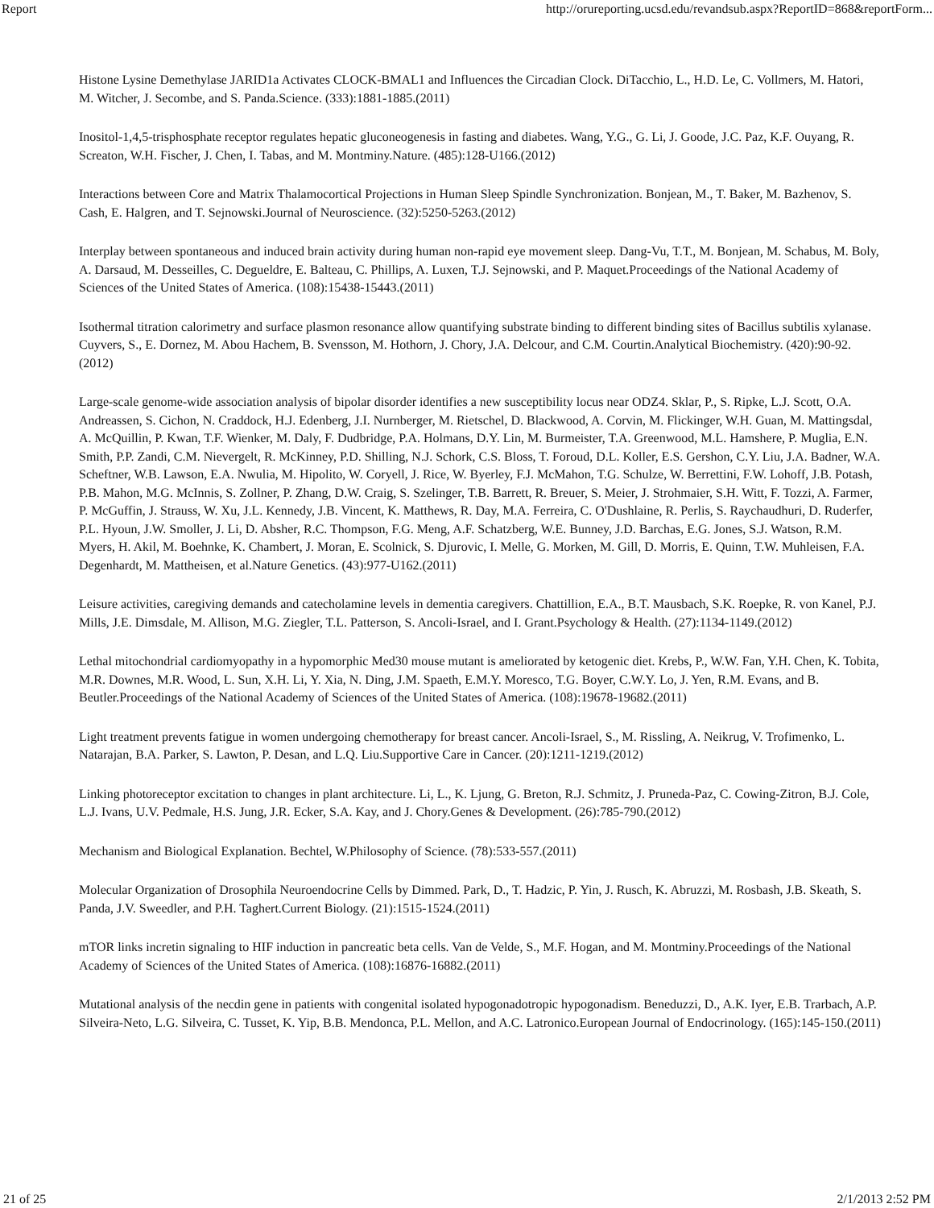Report http://orureporting.ucsd.edu/revandsub.aspx?ReportID=868&reportForm...
Histone Lysine Demethylase JARID1a Activates CLOCK-BMAL1 and Influences the Circadian Clock. DiTacchio, L., H.D. Le, C. Vollmers, M. Hatori, M. Witcher, J. Secombe, and S. Panda.Science. (333):1881-1885.(2011)
Inositol-1,4,5-trisphosphate receptor regulates hepatic gluconeogenesis in fasting and diabetes. Wang, Y.G., G. Li, J. Goode, J.C. Paz, K.F. Ouyang, R. Screaton, W.H. Fischer, J. Chen, I. Tabas, and M. Montminy.Nature. (485):128-U166.(2012)
Interactions between Core and Matrix Thalamocortical Projections in Human Sleep Spindle Synchronization. Bonjean, M., T. Baker, M. Bazhenov, S. Cash, E. Halgren, and T. Sejnowski.Journal of Neuroscience. (32):5250-5263.(2012)
Interplay between spontaneous and induced brain activity during human non-rapid eye movement sleep. Dang-Vu, T.T., M. Bonjean, M. Schabus, M. Boly, A. Darsaud, M. Desseilles, C. Degueldre, E. Balteau, C. Phillips, A. Luxen, T.J. Sejnowski, and P. Maquet.Proceedings of the National Academy of Sciences of the United States of America. (108):15438-15443.(2011)
Isothermal titration calorimetry and surface plasmon resonance allow quantifying substrate binding to different binding sites of Bacillus subtilis xylanase. Cuyvers, S., E. Dornez, M. Abou Hachem, B. Svensson, M. Hothorn, J. Chory, J.A. Delcour, and C.M. Courtin.Analytical Biochemistry. (420):90-92.(2012)
Large-scale genome-wide association analysis of bipolar disorder identifies a new susceptibility locus near ODZ4. Sklar, P., S. Ripke, L.J. Scott, O.A. Andreassen, S. Cichon, N. Craddock, H.J. Edenberg, J.I. Nurnberger, M. Rietschel, D. Blackwood, A. Corvin, M. Flickinger, W.H. Guan, M. Mattingsdal, A. McQuillin, P. Kwan, T.F. Wienker, M. Daly, F. Dudbridge, P.A. Holmans, D.Y. Lin, M. Burmeister, T.A. Greenwood, M.L. Hamshere, P. Muglia, E.N. Smith, P.P. Zandi, C.M. Nievergelt, R. McKinney, P.D. Shilling, N.J. Schork, C.S. Bloss, T. Foroud, D.L. Koller, E.S. Gershon, C.Y. Liu, J.A. Badner, W.A. Scheftner, W.B. Lawson, E.A. Nwulia, M. Hipolito, W. Coryell, J. Rice, W. Byerley, F.J. McMahon, T.G. Schulze, W. Berrettini, F.W. Lohoff, J.B. Potash, P.B. Mahon, M.G. McInnis, S. Zollner, P. Zhang, D.W. Craig, S. Szelinger, T.B. Barrett, R. Breuer, S. Meier, J. Strohmaier, S.H. Witt, F. Tozzi, A. Farmer, P. McGuffin, J. Strauss, W. Xu, J.L. Kennedy, J.B. Vincent, K. Matthews, R. Day, M.A. Ferreira, C. O'Dushlaine, R. Perlis, S. Raychaudhuri, D. Ruderfer, P.L. Hyoun, J.W. Smoller, J. Li, D. Absher, R.C. Thompson, F.G. Meng, A.F. Schatzberg, W.E. Bunney, J.D. Barchas, E.G. Jones, S.J. Watson, R.M. Myers, H. Akil, M. Boehnke, K. Chambert, J. Moran, E. Scolnick, S. Djurovic, I. Melle, G. Morken, M. Gill, D. Morris, E. Quinn, T.W. Muhleisen, F.A. Degenhardt, M. Mattheisen, et al.Nature Genetics. (43):977-U162.(2011)
Leisure activities, caregiving demands and catecholamine levels in dementia caregivers. Chattillion, E.A., B.T. Mausbach, S.K. Roepke, R. von Kanel, P.J. Mills, J.E. Dimsdale, M. Allison, M.G. Ziegler, T.L. Patterson, S. Ancoli-Israel, and I. Grant.Psychology & Health. (27):1134-1149.(2012)
Lethal mitochondrial cardiomyopathy in a hypomorphic Med30 mouse mutant is ameliorated by ketogenic diet. Krebs, P., W.W. Fan, Y.H. Chen, K. Tobita, M.R. Downes, M.R. Wood, L. Sun, X.H. Li, Y. Xia, N. Ding, J.M. Spaeth, E.M.Y. Moresco, T.G. Boyer, C.W.Y. Lo, J. Yen, R.M. Evans, and B. Beutler.Proceedings of the National Academy of Sciences of the United States of America. (108):19678-19682.(2011)
Light treatment prevents fatigue in women undergoing chemotherapy for breast cancer. Ancoli-Israel, S., M. Rissling, A. Neikrug, V. Trofimenko, L. Natarajan, B.A. Parker, S. Lawton, P. Desan, and L.Q. Liu.Supportive Care in Cancer. (20):1211-1219.(2012)
Linking photoreceptor excitation to changes in plant architecture. Li, L., K. Ljung, G. Breton, R.J. Schmitz, J. Pruneda-Paz, C. Cowing-Zitron, B.J. Cole, L.J. Ivans, U.V. Pedmale, H.S. Jung, J.R. Ecker, S.A. Kay, and J. Chory.Genes & Development. (26):785-790.(2012)
Mechanism and Biological Explanation. Bechtel, W.Philosophy of Science. (78):533-557.(2011)
Molecular Organization of Drosophila Neuroendocrine Cells by Dimmed. Park, D., T. Hadzic, P. Yin, J. Rusch, K. Abruzzi, M. Rosbash, J.B. Skeath, S. Panda, J.V. Sweedler, and P.H. Taghert.Current Biology. (21):1515-1524.(2011)
mTOR links incretin signaling to HIF induction in pancreatic beta cells. Van de Velde, S., M.F. Hogan, and M. Montminy.Proceedings of the National Academy of Sciences of the United States of America. (108):16876-16882.(2011)
Mutational analysis of the necdin gene in patients with congenital isolated hypogonadotropic hypogonadism. Beneduzzi, D., A.K. Iyer, E.B. Trarbach, A.P. Silveira-Neto, L.G. Silveira, C. Tusset, K. Yip, B.B. Mendonca, P.L. Mellon, and A.C. Latronico.European Journal of Endocrinology. (165):145-150.(2011)
21 of 25 2/1/2013 2:52 PM